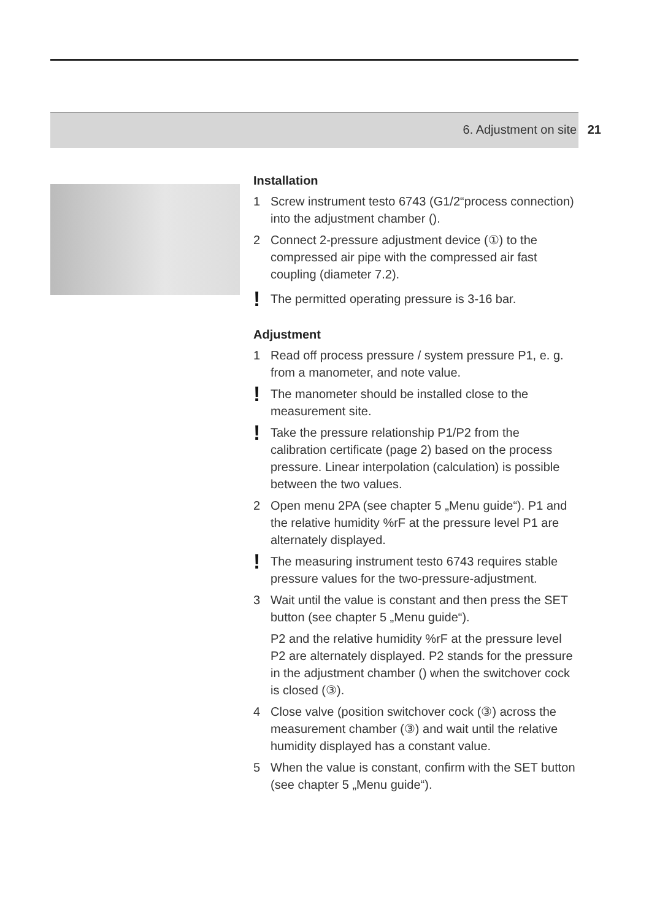6. Adjustment on site 21
Installation
1 Screw instrument testo 6743 (G1/2“process connection) into the adjustment chamber ().
2 Connect 2-pressure adjustment device (①) to the compressed air pipe with the compressed air fast coupling (diameter 7.2).
! The permitted operating pressure is 3-16 bar.
Adjustment
1 Read off process pressure / system pressure P1, e. g. from a manometer, and note value.
! The manometer should be installed close to the measurement site.
! Take the pressure relationship P1/P2 from the calibration certificate (page 2) based on the process pressure. Linear interpolation (calculation) is possible between the two values.
2 Open menu 2PA (see chapter 5 „Menu guide“). P1 and the relative humidity %rF at the pressure level P1 are alternately displayed.
! The measuring instrument testo 6743 requires stable pressure values for the two-pressure-adjustment.
3 Wait until the value is constant and then press the SET button (see chapter 5 „Menu guide“).
P2 and the relative humidity %rF at the pressure level P2 are alternately displayed. P2 stands for the pressure in the adjustment chamber () when the switchover cock is closed (③).
4 Close valve (position switchover cock (③) across the measurement chamber (③) and wait until the relative humidity displayed has a constant value.
5 When the value is constant, confirm with the SET button (see chapter 5 „Menu guide“).